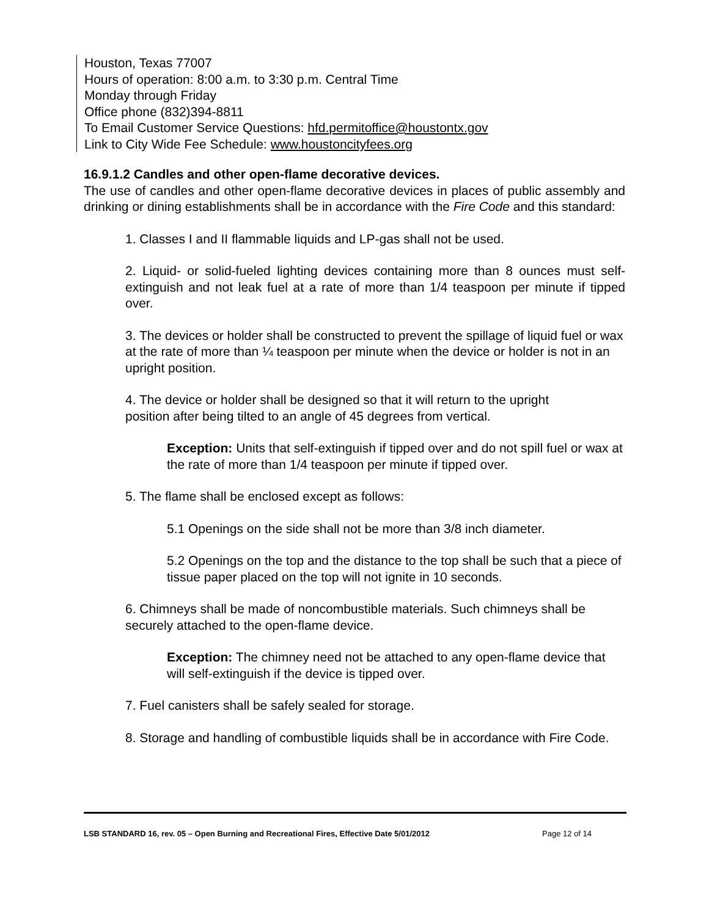Houston, Texas 77007
Hours of operation: 8:00 a.m. to 3:30 p.m. Central Time
Monday through Friday
Office phone (832)394-8811
To Email Customer Service Questions: hfd.permitoffice@houstontx.gov
Link to City Wide Fee Schedule: www.houstoncityfees.org
16.9.1.2 Candles and other open-flame decorative devices.
The use of candles and other open-flame decorative devices in places of public assembly and drinking or dining establishments shall be in accordance with the Fire Code and this standard:
1. Classes I and II flammable liquids and LP-gas shall not be used.
2. Liquid- or solid-fueled lighting devices containing more than 8 ounces must self-extinguish and not leak fuel at a rate of more than 1/4 teaspoon per minute if tipped over.
3. The devices or holder shall be constructed to prevent the spillage of liquid fuel or wax at the rate of more than ¼ teaspoon per minute when the device or holder is not in an upright position.
4. The device or holder shall be designed so that it will return to the upright
position after being tilted to an angle of 45 degrees from vertical.
Exception: Units that self-extinguish if tipped over and do not spill fuel or wax at the rate of more than 1/4 teaspoon per minute if tipped over.
5. The flame shall be enclosed except as follows:
5.1 Openings on the side shall not be more than 3/8 inch diameter.
5.2 Openings on the top and the distance to the top shall be such that a piece of tissue paper placed on the top will not ignite in 10 seconds.
6. Chimneys shall be made of noncombustible materials. Such chimneys shall be securely attached to the open-flame device.
Exception: The chimney need not be attached to any open-flame device that will self-extinguish if the device is tipped over.
7. Fuel canisters shall be safely sealed for storage.
8. Storage and handling of combustible liquids shall be in accordance with Fire Code.
LSB STANDARD 16, rev. 05 – Open Burning and Recreational Fires, Effective Date 5/01/2012 Page 12 of 14